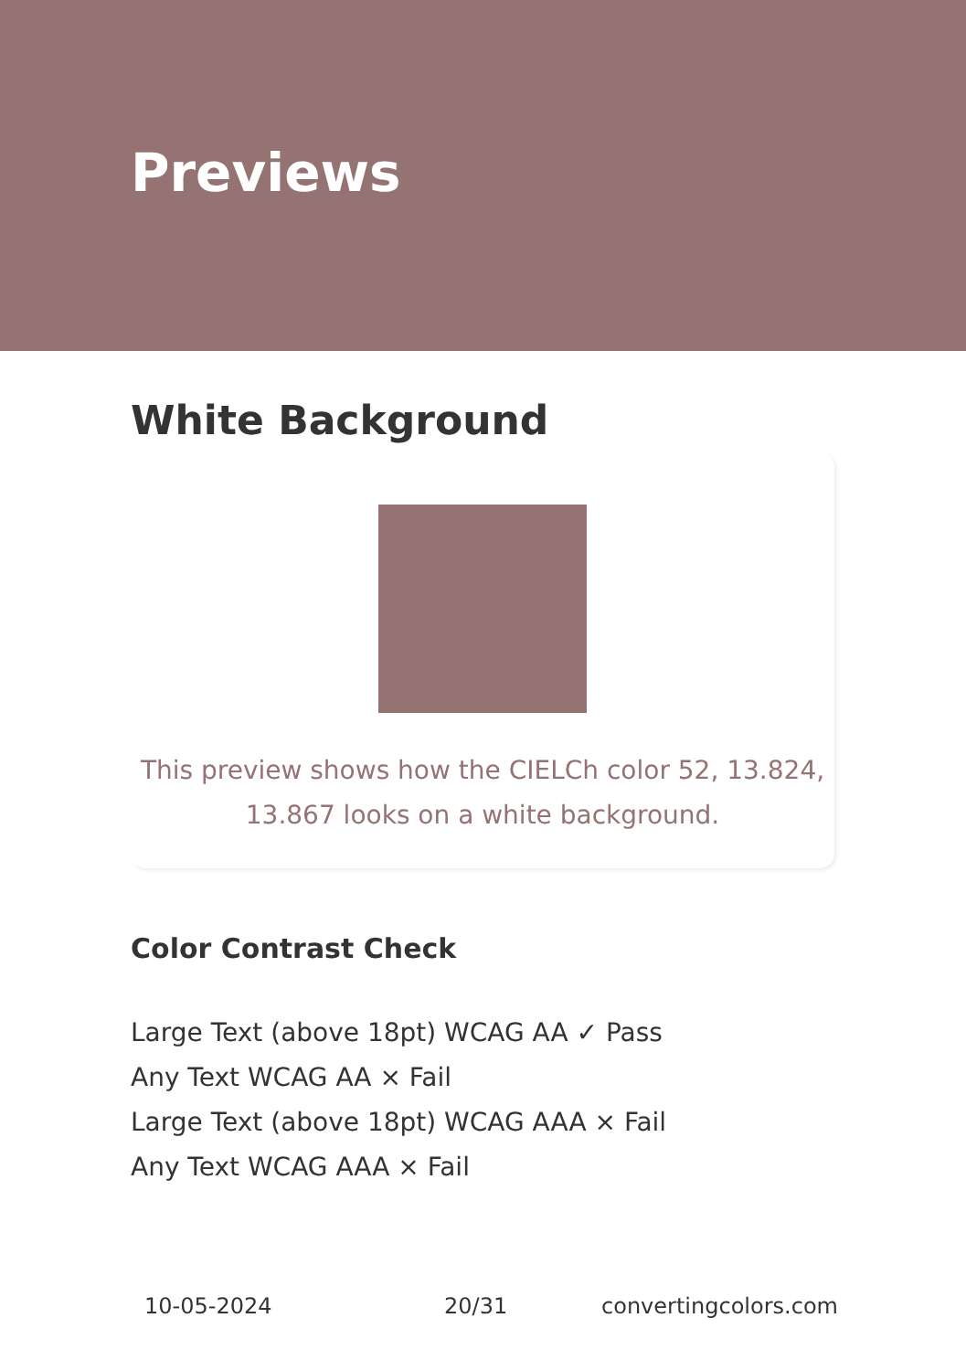Previews
White Background
This preview shows how the CIELCh color 52, 13.824,
13.867 looks on a white background.
Color Contrast Check
Large Text (above 18pt) WCAG AA ✓ Pass
Any Text WCAG AA × Fail
Large Text (above 18pt) WCAG AAA × Fail
Any Text WCAG AAA × Fail
10-05-2024 20/31 convertingcolors.com